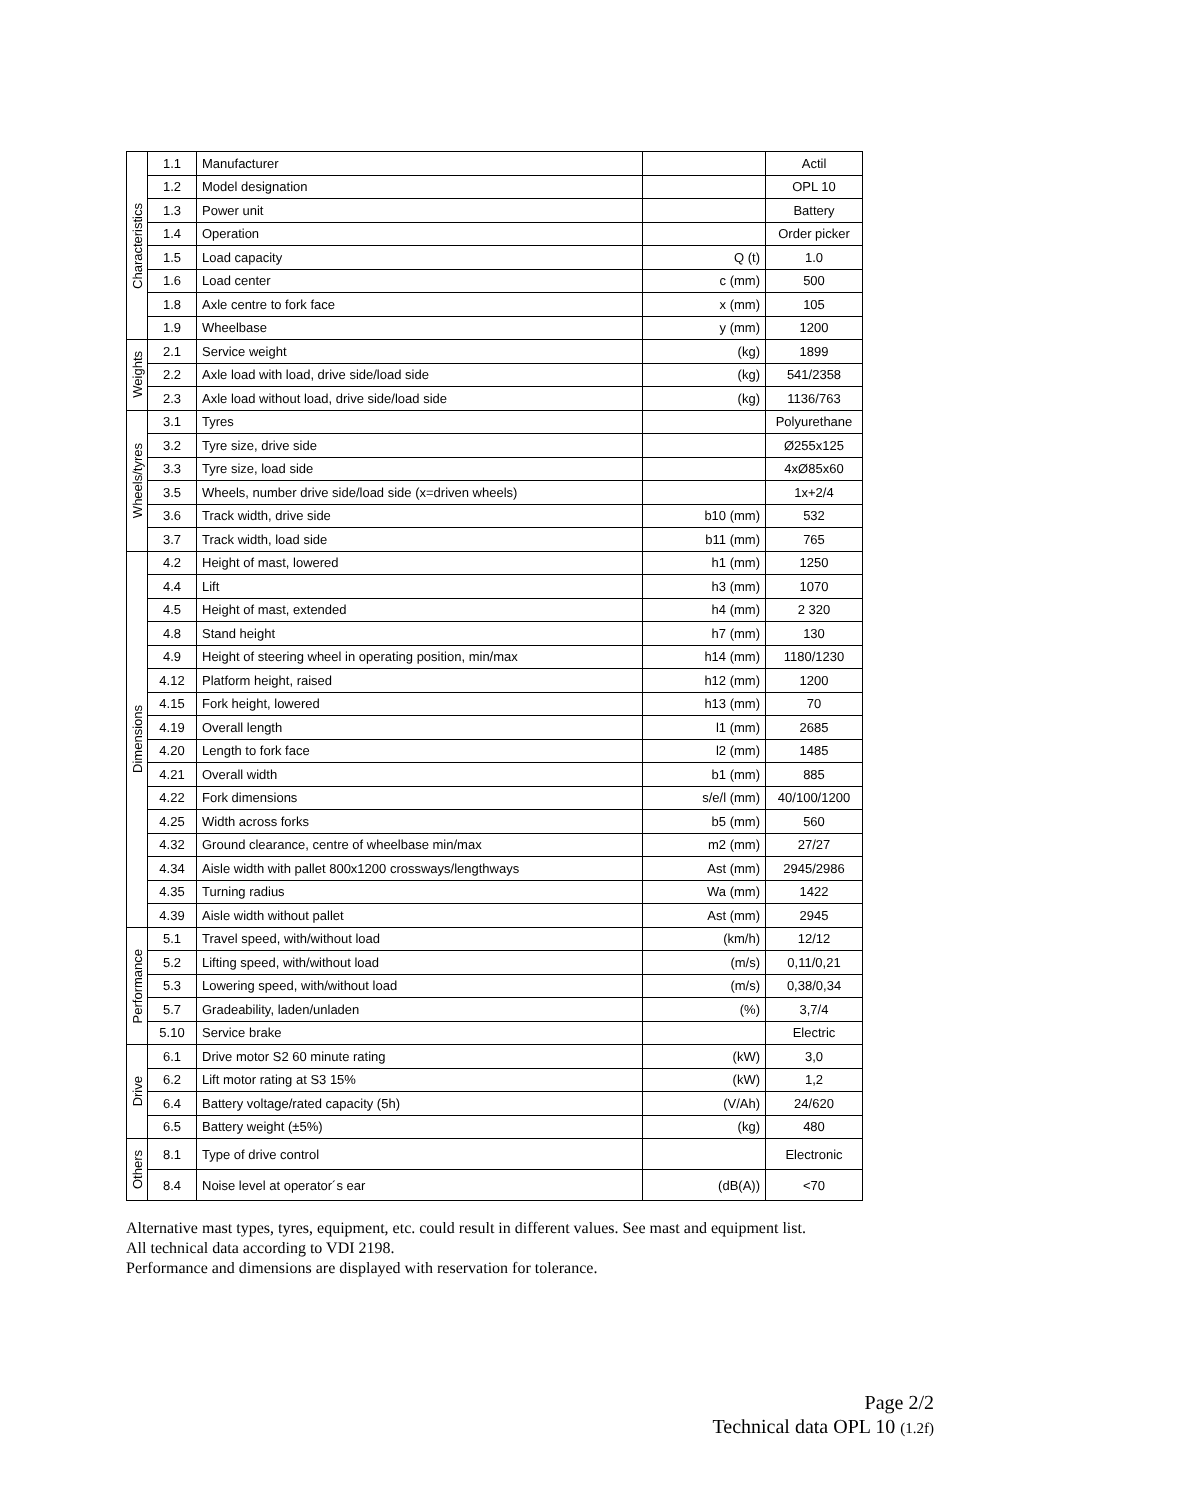| Characteristics | 1.1 | Manufacturer | | Actil |
| | 1.2 | Model designation | | OPL 10 |
| | 1.3 | Power unit | | Battery |
| | 1.4 | Operation | | Order picker |
| | 1.5 | Load capacity | Q (t) | 1.0 |
| | 1.6 | Load center | c (mm) | 500 |
| | 1.8 | Axle centre to fork face | x (mm) | 105 |
| | 1.9 | Wheelbase | y (mm) | 1200 |
| Weights | 2.1 | Service weight | (kg) | 1899 |
| | 2.2 | Axle load with load, drive side/load side | (kg) | 541/2358 |
| | 2.3 | Axle load without load, drive side/load side | (kg) | 1136/763 |
| Wheels/tyres | 3.1 | Tyres | | Polyurethane |
| | 3.2 | Tyre size, drive side | | Ø255x125 |
| | 3.3 | Tyre size, load side | | 4xØ85x60 |
| | 3.5 | Wheels, number drive side/load side (x=driven wheels) | | 1x+2/4 |
| | 3.6 | Track width, drive side | b10 (mm) | 532 |
| | 3.7 | Track width, load side | b11 (mm) | 765 |
| Dimensions | 4.2 | Height of mast, lowered | h1 (mm) | 1250 |
| | 4.4 | Lift | h3 (mm) | 1070 |
| | 4.5 | Height of mast, extended | h4 (mm) | 2 320 |
| | 4.8 | Stand height | h7 (mm) | 130 |
| | 4.9 | Height of steering wheel in operating position, min/max | h14 (mm) | 1180/1230 |
| | 4.12 | Platform height, raised | h12 (mm) | 1200 |
| | 4.15 | Fork height, lowered | h13 (mm) | 70 |
| | 4.19 | Overall length | l1 (mm) | 2685 |
| | 4.20 | Length to fork face | l2 (mm) | 1485 |
| | 4.21 | Overall width | b1 (mm) | 885 |
| | 4.22 | Fork dimensions | s/e/l (mm) | 40/100/1200 |
| | 4.25 | Width across forks | b5 (mm) | 560 |
| | 4.32 | Ground clearance, centre of wheelbase min/max | m2 (mm) | 27/27 |
| | 4.34 | Aisle width with pallet 800x1200 crossways/lengthways | Ast (mm) | 2945/2986 |
| | 4.35 | Turning radius | Wa (mm) | 1422 |
| | 4.39 | Aisle width without pallet | Ast (mm) | 2945 |
| Performance | 5.1 | Travel speed, with/without load | (km/h) | 12/12 |
| | 5.2 | Lifting speed, with/without load | (m/s) | 0,11/0,21 |
| | 5.3 | Lowering speed, with/without load | (m/s) | 0,38/0,34 |
| | 5.7 | Gradeability, laden/unladen | (%) | 3,7/4 |
| | 5.10 | Service brake | | Electric |
| Drive | 6.1 | Drive motor S2 60 minute rating | (kW) | 3,0 |
| | 6.2 | Lift motor rating at S3 15% | (kW) | 1,2 |
| | 6.4 | Battery voltage/rated capacity (5h) | (V/Ah) | 24/620 |
| | 6.5 | Battery weight (±5%) | (kg) | 480 |
| Others | 8.1 | Type of drive control | | Electronic |
| | 8.4 | Noise level at operator´s ear | (dB(A)) | <70 |
Alternative mast types, tyres, equipment, etc. could result in different values. See mast and equipment list.
All technical data according to VDI 2198.
Performance and dimensions are displayed with reservation for tolerance.
Page 2/2
Technical data OPL 10 (1.2f)